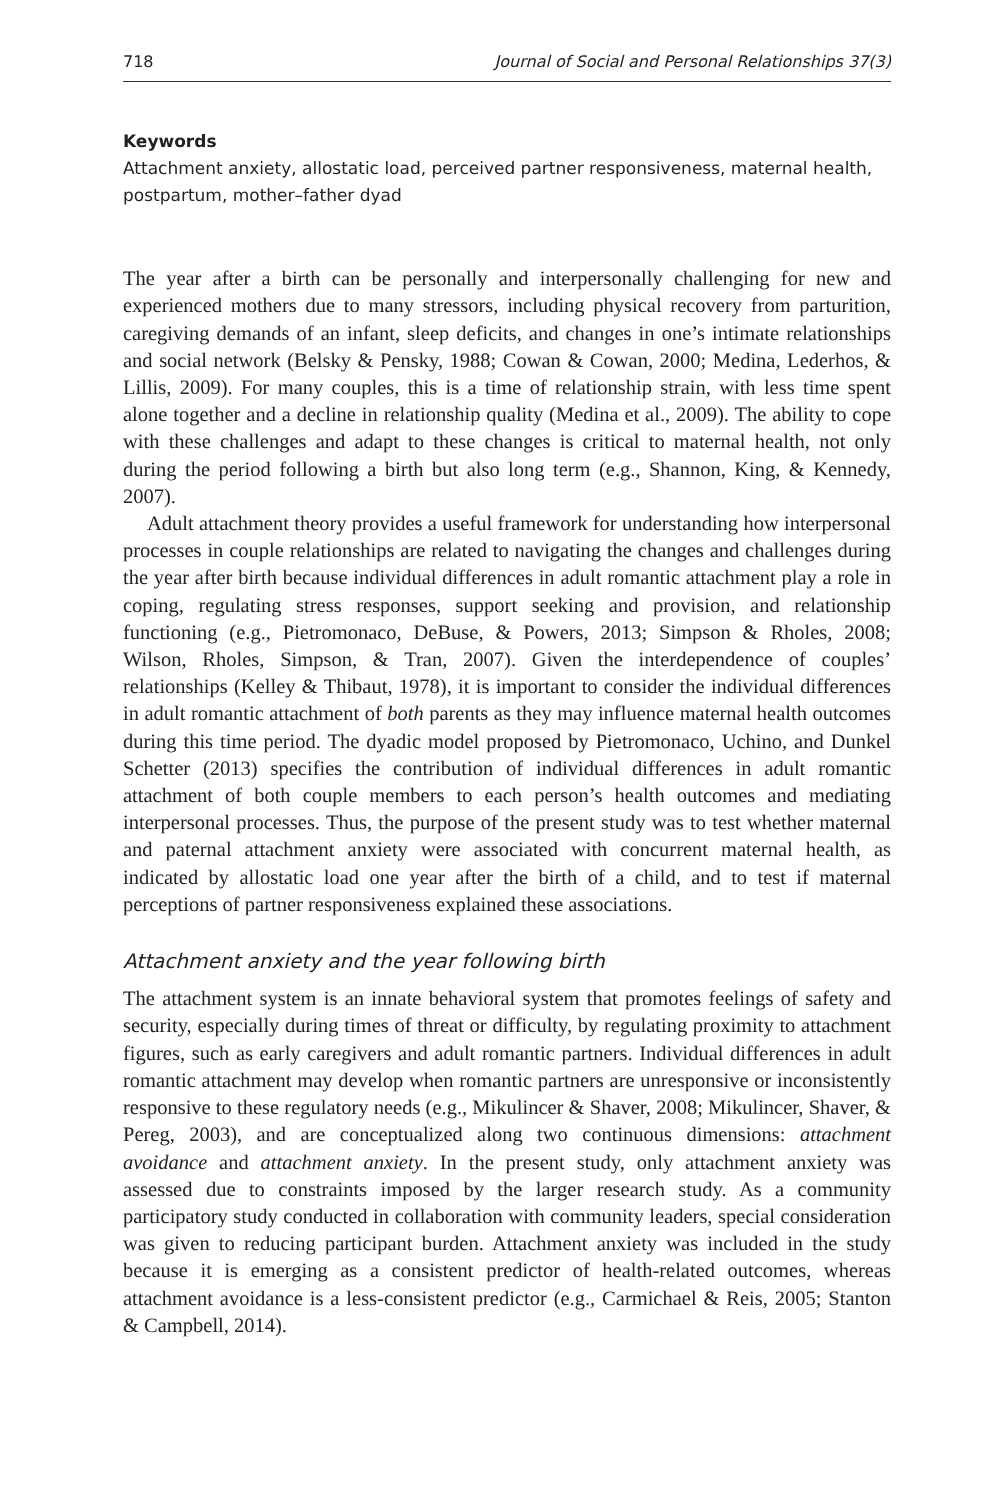718 Journal of Social and Personal Relationships 37(3)
Keywords
Attachment anxiety, allostatic load, perceived partner responsiveness, maternal health, postpartum, mother–father dyad
The year after a birth can be personally and interpersonally challenging for new and experienced mothers due to many stressors, including physical recovery from parturition, caregiving demands of an infant, sleep deficits, and changes in one’s intimate relationships and social network (Belsky & Pensky, 1988; Cowan & Cowan, 2000; Medina, Lederhos, & Lillis, 2009). For many couples, this is a time of relationship strain, with less time spent alone together and a decline in relationship quality (Medina et al., 2009). The ability to cope with these challenges and adapt to these changes is critical to maternal health, not only during the period following a birth but also long term (e.g., Shannon, King, & Kennedy, 2007).
Adult attachment theory provides a useful framework for understanding how interpersonal processes in couple relationships are related to navigating the changes and challenges during the year after birth because individual differences in adult romantic attachment play a role in coping, regulating stress responses, support seeking and provision, and relationship functioning (e.g., Pietromonaco, DeBuse, & Powers, 2013; Simpson & Rholes, 2008; Wilson, Rholes, Simpson, & Tran, 2007). Given the interdependence of couples’ relationships (Kelley & Thibaut, 1978), it is important to consider the individual differences in adult romantic attachment of both parents as they may influence maternal health outcomes during this time period. The dyadic model proposed by Pietromonaco, Uchino, and Dunkel Schetter (2013) specifies the contribution of individual differences in adult romantic attachment of both couple members to each person’s health outcomes and mediating interpersonal processes. Thus, the purpose of the present study was to test whether maternal and paternal attachment anxiety were associated with concurrent maternal health, as indicated by allostatic load one year after the birth of a child, and to test if maternal perceptions of partner responsiveness explained these associations.
Attachment anxiety and the year following birth
The attachment system is an innate behavioral system that promotes feelings of safety and security, especially during times of threat or difficulty, by regulating proximity to attachment figures, such as early caregivers and adult romantic partners. Individual differences in adult romantic attachment may develop when romantic partners are unresponsive or inconsistently responsive to these regulatory needs (e.g., Mikulincer & Shaver, 2008; Mikulincer, Shaver, & Pereg, 2003), and are conceptualized along two continuous dimensions: attachment avoidance and attachment anxiety. In the present study, only attachment anxiety was assessed due to constraints imposed by the larger research study. As a community participatory study conducted in collaboration with community leaders, special consideration was given to reducing participant burden. Attachment anxiety was included in the study because it is emerging as a consistent predictor of health-related outcomes, whereas attachment avoidance is a less-consistent predictor (e.g., Carmichael & Reis, 2005; Stanton & Campbell, 2014).